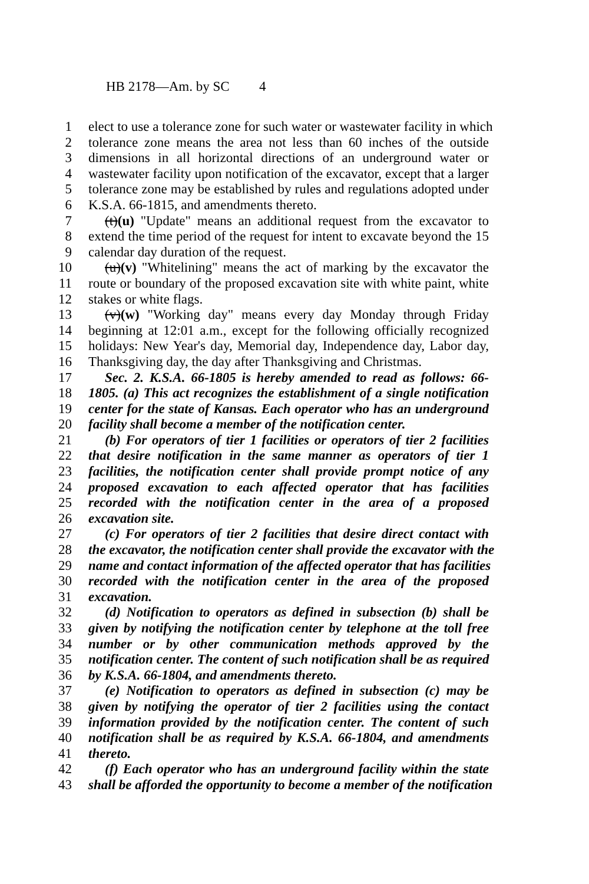HB 2178—Am. by SC 4
1 elect to use a tolerance zone for such water or wastewater facility in which
2 tolerance zone means the area not less than 60 inches of the outside
3 dimensions in all horizontal directions of an underground water or
4 wastewater facility upon notification of the excavator, except that a larger
5 tolerance zone may be established by rules and regulations adopted under
6 K.S.A. 66-1815, and amendments thereto.
7 (t)(u) "Update" means an additional request from the excavator to
8 extend the time period of the request for intent to excavate beyond the 15
9 calendar day duration of the request.
10 (u)(v) "Whitelining" means the act of marking by the excavator the
11 route or boundary of the proposed excavation site with white paint, white
12 stakes or white flags.
13 (v)(w) "Working day" means every day Monday through Friday
14 beginning at 12:01 a.m., except for the following officially recognized
15 holidays: New Year's day, Memorial day, Independence day, Labor day,
16 Thanksgiving day, the day after Thanksgiving and Christmas.
17 Sec. 2. K.S.A. 66-1805 is hereby amended to read as follows: 66-
18 1805. (a) This act recognizes the establishment of a single notification
19 center for the state of Kansas. Each operator who has an underground
20 facility shall become a member of the notification center.
21 (b) For operators of tier 1 facilities or operators of tier 2 facilities
22 that desire notification in the same manner as operators of tier 1
23 facilities, the notification center shall provide prompt notice of any
24 proposed excavation to each affected operator that has facilities
25 recorded with the notification center in the area of a proposed
26 excavation site.
27 (c) For operators of tier 2 facilities that desire direct contact with
28 the excavator, the notification center shall provide the excavator with the
29 name and contact information of the affected operator that has facilities
30 recorded with the notification center in the area of the proposed
31 excavation.
32 (d) Notification to operators as defined in subsection (b) shall be
33 given by notifying the notification center by telephone at the toll free
34 number or by other communication methods approved by the
35 notification center. The content of such notification shall be as required
36 by K.S.A. 66-1804, and amendments thereto.
37 (e) Notification to operators as defined in subsection (c) may be
38 given by notifying the operator of tier 2 facilities using the contact
39 information provided by the notification center. The content of such
40 notification shall be as required by K.S.A. 66-1804, and amendments
41 thereto.
42 (f) Each operator who has an underground facility within the state
43 shall be afforded the opportunity to become a member of the notification